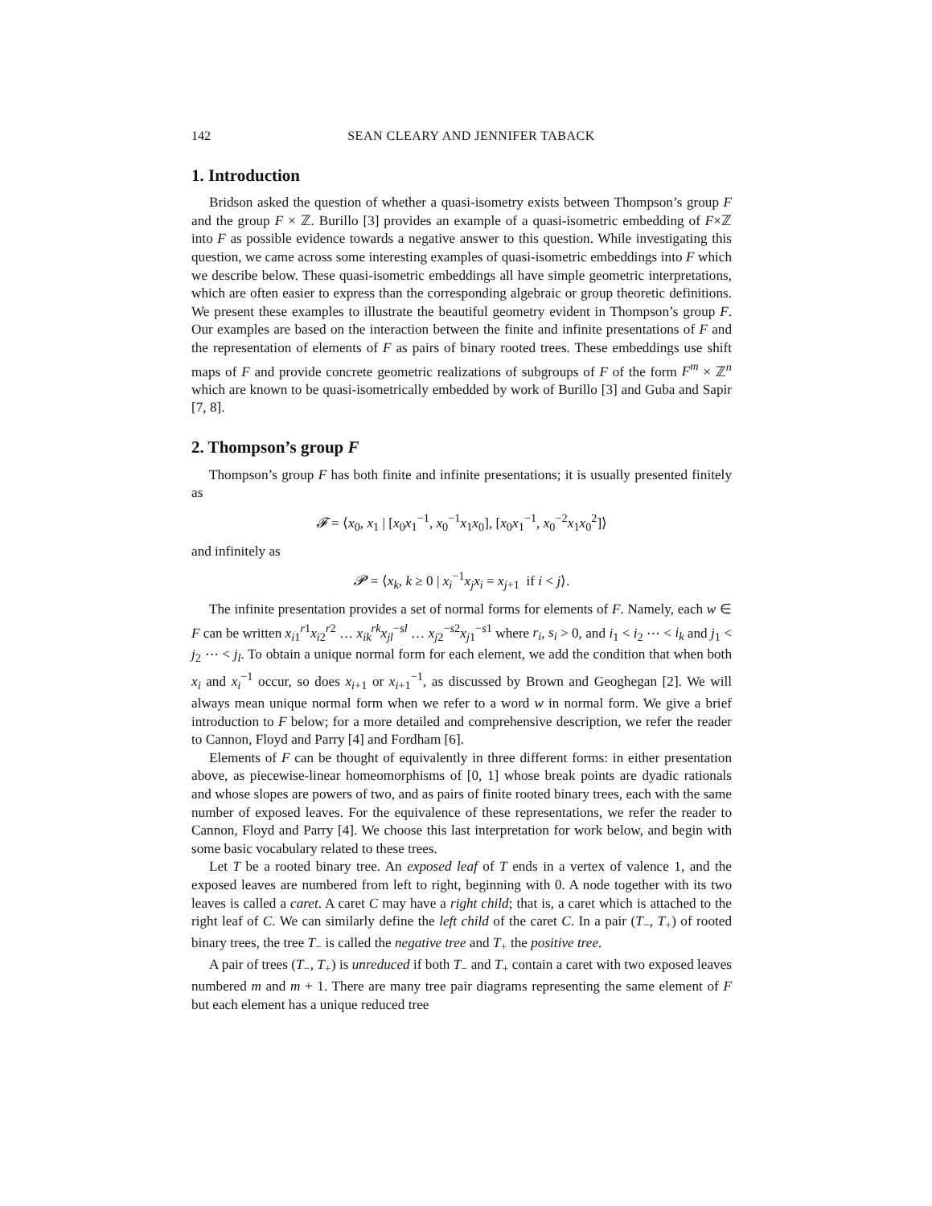142 SEAN CLEARY AND JENNIFER TABACK
1. Introduction
Bridson asked the question of whether a quasi-isometry exists between Thompson’s group F and the group F × ℤ. Burillo [3] provides an example of a quasi-isometric embedding of F×ℤ into F as possible evidence towards a negative answer to this question. While investigating this question, we came across some interesting examples of quasi-isometric embeddings into F which we describe below. These quasi-isometric embeddings all have simple geometric interpretations, which are often easier to express than the corresponding algebraic or group theoretic definitions. We present these examples to illustrate the beautiful geometry evident in Thompson’s group F. Our examples are based on the interaction between the finite and infinite presentations of F and the representation of elements of F as pairs of binary rooted trees. These embeddings use shift maps of F and provide concrete geometric realizations of subgroups of F of the form F<sup>m</sup> × ℤ<sup>n</sup> which are known to be quasi-isometrically embedded by work of Burillo [3] and Guba and Sapir [7, 8].
2. Thompson’s group F
Thompson’s group F has both finite and infinite presentations; it is usually presented finitely as
𝓕 = ⟨x<sub>0</sub>, x<sub>1</sub> | [x<sub>0</sub>x<sub>1</sub><sup>−1</sup>, x<sub>0</sub><sup>−1</sup>x<sub>1</sub>x<sub>0</sub>], [x<sub>0</sub>x<sub>1</sub><sup>−1</sup>, x<sub>0</sub><sup>−2</sup>x<sub>1</sub>x<sub>0</sub><sup>2</sup>]⟩
and infinitely as
𝓟 = ⟨x<sub>k</sub>, k ≥ 0 | x<sub>i</sub><sup>−1</sup>x<sub>j</sub>x<sub>i</sub> = x<sub>j+1</sub> if i < j⟩.
The infinite presentation provides a set of normal forms for elements of F. Namely, each w ∈ F can be written x<sub>i1</sub><sup>r1</sup>x<sub>i2</sub><sup>r2</sup> … x<sub>ik</sub><sup>rk</sup>x<sub>jl</sub><sup>−sl</sup> … x<sub>j2</sub><sup>−s2</sup>x<sub>j1</sub><sup>−s1</sup> where r<sub>i</sub>, s<sub>i</sub> > 0, and i<sub>1</sub> < i<sub>2</sub> ⋯ < i<sub>k</sub> and j<sub>1</sub> < j<sub>2</sub> ⋯ < j<sub>l</sub>. To obtain a unique normal form for each element, we add the condition that when both x<sub>i</sub> and x<sub>i</sub><sup>−1</sup> occur, so does x<sub>i+1</sub> or x<sub>i+1</sub><sup>−1</sup>, as discussed by Brown and Geoghegan [2]. We will always mean unique normal form when we refer to a word w in normal form. We give a brief introduction to F below; for a more detailed and comprehensive description, we refer the reader to Cannon, Floyd and Parry [4] and Fordham [6].
Elements of F can be thought of equivalently in three different forms: in either presentation above, as piecewise-linear homeomorphisms of [0, 1] whose break points are dyadic rationals and whose slopes are powers of two, and as pairs of finite rooted binary trees, each with the same number of exposed leaves. For the equivalence of these representations, we refer the reader to Cannon, Floyd and Parry [4]. We choose this last interpretation for work below, and begin with some basic vocabulary related to these trees.
Let T be a rooted binary tree. An exposed leaf of T ends in a vertex of valence 1, and the exposed leaves are numbered from left to right, beginning with 0. A node together with its two leaves is called a caret. A caret C may have a right child; that is, a caret which is attached to the right leaf of C. We can similarly define the left child of the caret C. In a pair (T<sub>−</sub>, T<sub>+</sub>) of rooted binary trees, the tree T<sub>−</sub> is called the negative tree and T<sub>+</sub> the positive tree.
A pair of trees (T<sub>−</sub>, T<sub>+</sub>) is unreduced if both T<sub>−</sub> and T<sub>+</sub> contain a caret with two exposed leaves numbered m and m + 1. There are many tree pair diagrams representing the same element of F but each element has a unique reduced tree